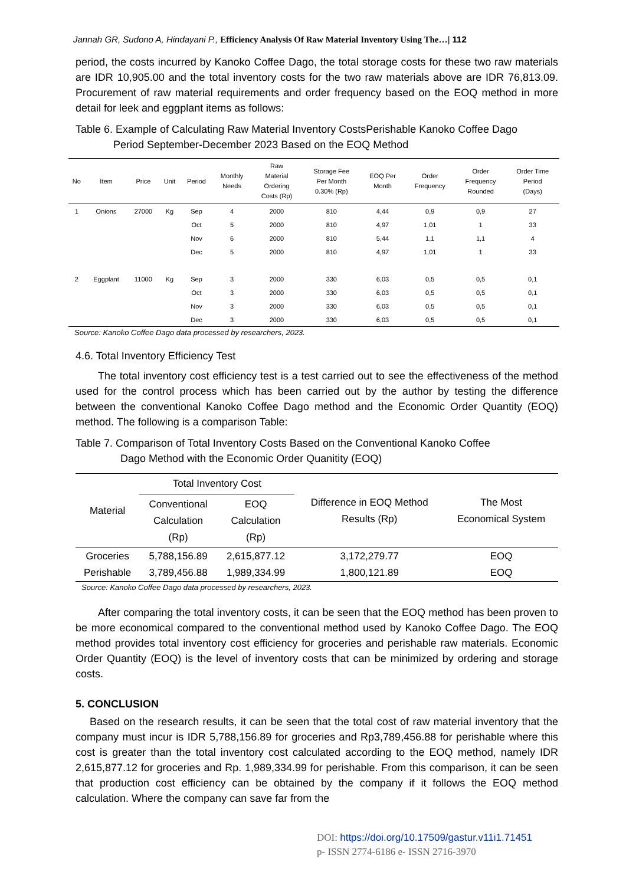Jannah GR, Sudono A, Hindayani P., Efficiency Analysis Of Raw Material Inventory Using The…| 112
period, the costs incurred by Kanoko Coffee Dago, the total storage costs for these two raw materials are IDR 10,905.00 and the total inventory costs for the two raw materials above are IDR 76,813.09. Procurement of raw material requirements and order frequency based on the EOQ method in more detail for leek and eggplant items as follows:
Table 6. Example of Calculating Raw Material Inventory CostsPerishable Kanoko Coffee Dago
Period September-December 2023 Based on the EOQ Method
| No | Item | Price | Unit | Period | Monthly Needs | Raw Material Ordering Costs (Rp) | Storage Fee Per Month 0.30% (Rp) | EOQ Per Month | Order Frequency | Order Frequency Rounded | Order Time Period (Days) |
| --- | --- | --- | --- | --- | --- | --- | --- | --- | --- | --- | --- |
| 1 | Onions | 27000 | Kg | Sep | 4 | 2000 | 810 | 4,44 | 0,9 | 0,9 | 27 |
| | | | | Oct | 5 | 2000 | 810 | 4,97 | 1,01 | 1 | 33 |
| | | | | Nov | 6 | 2000 | 810 | 5,44 | 1,1 | 1,1 | 4 |
| | | | | Dec | 5 | 2000 | 810 | 4,97 | 1,01 | 1 | 33 |
| 2 | Eggplant | 11000 | Kg | Sep | 3 | 2000 | 330 | 6,03 | 0,5 | 0,5 | 0,1 |
| | | | | Oct | 3 | 2000 | 330 | 6,03 | 0,5 | 0,5 | 0,1 |
| | | | | Nov | 3 | 2000 | 330 | 6,03 | 0,5 | 0,5 | 0,1 |
| | | | | Dec | 3 | 2000 | 330 | 6,03 | 0,5 | 0,5 | 0,1 |
Source: Kanoko Coffee Dago data processed by researchers, 2023.
4.6. Total Inventory Efficiency Test
The total inventory cost efficiency test is a test carried out to see the effectiveness of the method used for the control process which has been carried out by the author by testing the difference between the conventional Kanoko Coffee Dago method and the Economic Order Quantity (EOQ) method. The following is a comparison Table:
Table 7. Comparison of Total Inventory Costs Based on the Conventional Kanoko Coffee
Dago Method with the Economic Order Quanitity (EOQ)
| Material | Total Inventory Cost | | Difference in EOQ Method Results (Rp) | The Most Economical System |
| --- | --- | --- | --- | --- |
| | Conventional Calculation (Rp) | EOQ Calculation (Rp) | | |
| Groceries | 5,788,156.89 | 2,615,877.12 | 3,172,279.77 | EOQ |
| Perishable | 3,789,456.88 | 1,989,334.99 | 1,800,121.89 | EOQ |
Source: Kanoko Coffee Dago data processed by researchers, 2023.
After comparing the total inventory costs, it can be seen that the EOQ method has been proven to be more economical compared to the conventional method used by Kanoko Coffee Dago. The EOQ method provides total inventory cost efficiency for groceries and perishable raw materials. Economic Order Quantity (EOQ) is the level of inventory costs that can be minimized by ordering and storage costs.
5. CONCLUSION
Based on the research results, it can be seen that the total cost of raw material inventory that the company must incur is IDR 5,788,156.89 for groceries and Rp3,789,456.88 for perishable where this cost is greater than the total inventory cost calculated according to the EOQ method, namely IDR 2,615,877.12 for groceries and Rp. 1,989,334.99 for perishable. From this comparison, it can be seen that production cost efficiency can be obtained by the company if it follows the EOQ method calculation. Where the company can save far from the
DOI: https://doi.org/10.17509/gastur.v11i1.71451
p- ISSN 2774-6186 e- ISSN 2716-3970